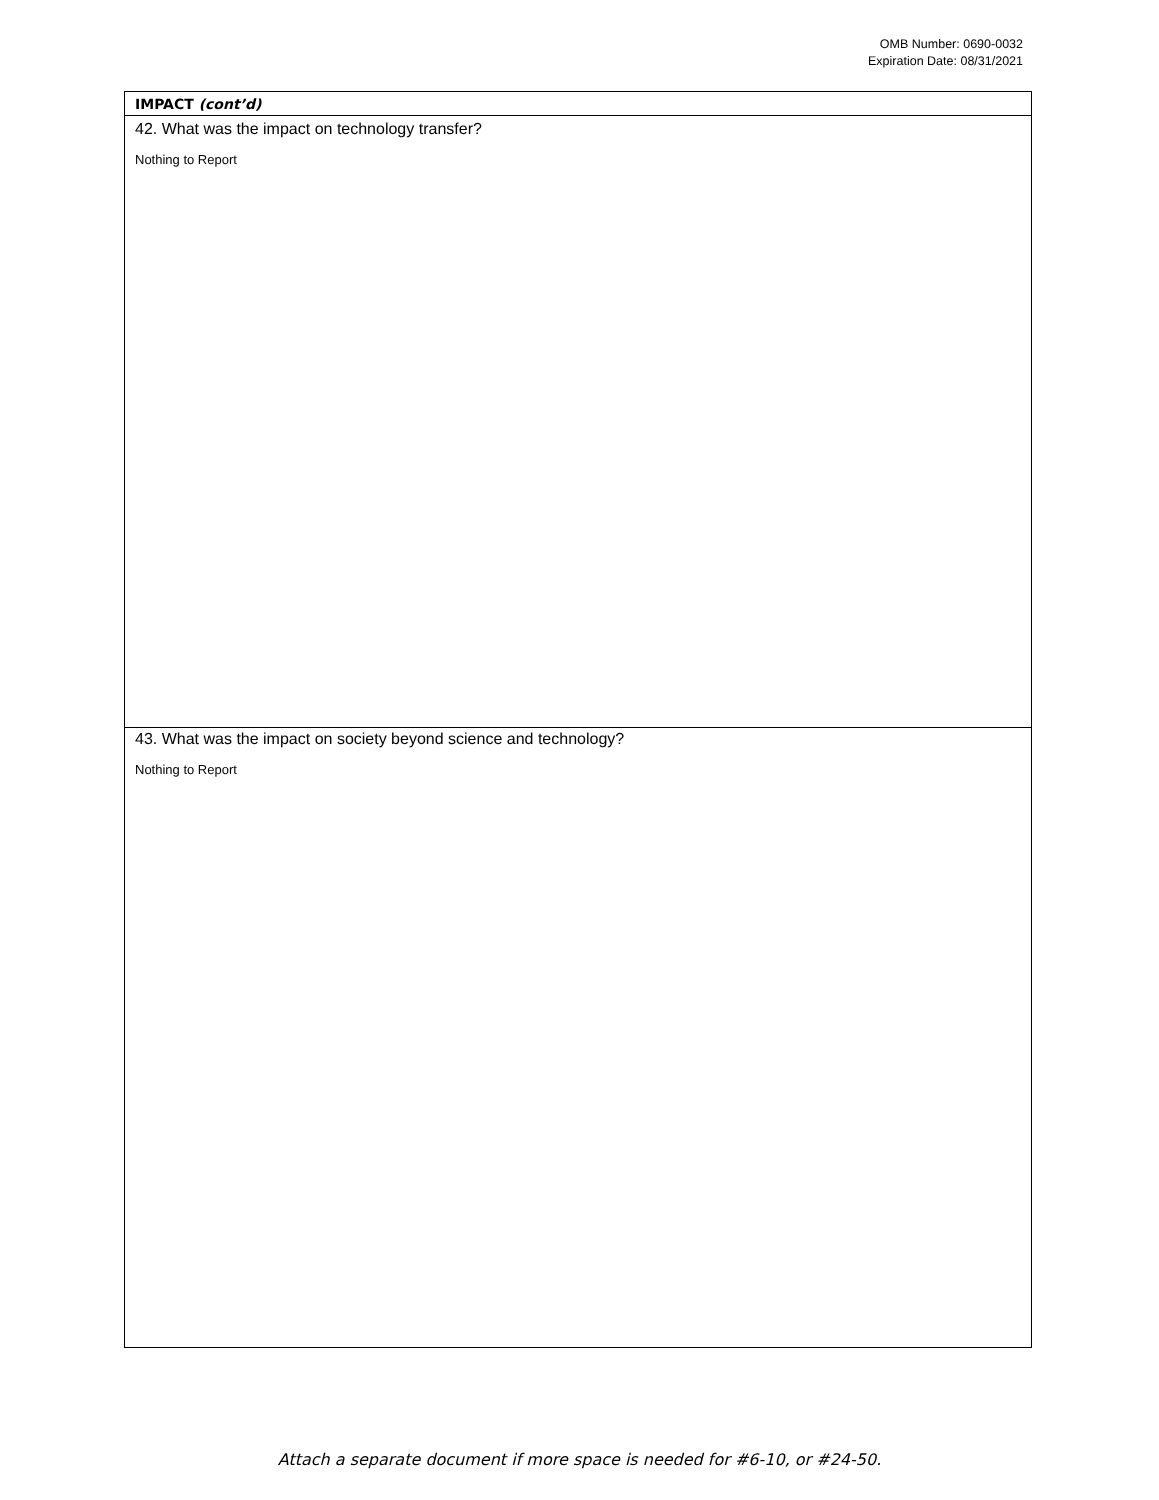OMB Number: 0690-0032
Expiration Date: 08/31/2021
IMPACT (cont’d)
42. What was the impact on technology transfer?
Nothing to Report
43. What was the impact on society beyond science and technology?
Nothing to Report
Attach a separate document if more space is needed for #6-10, or #24-50.